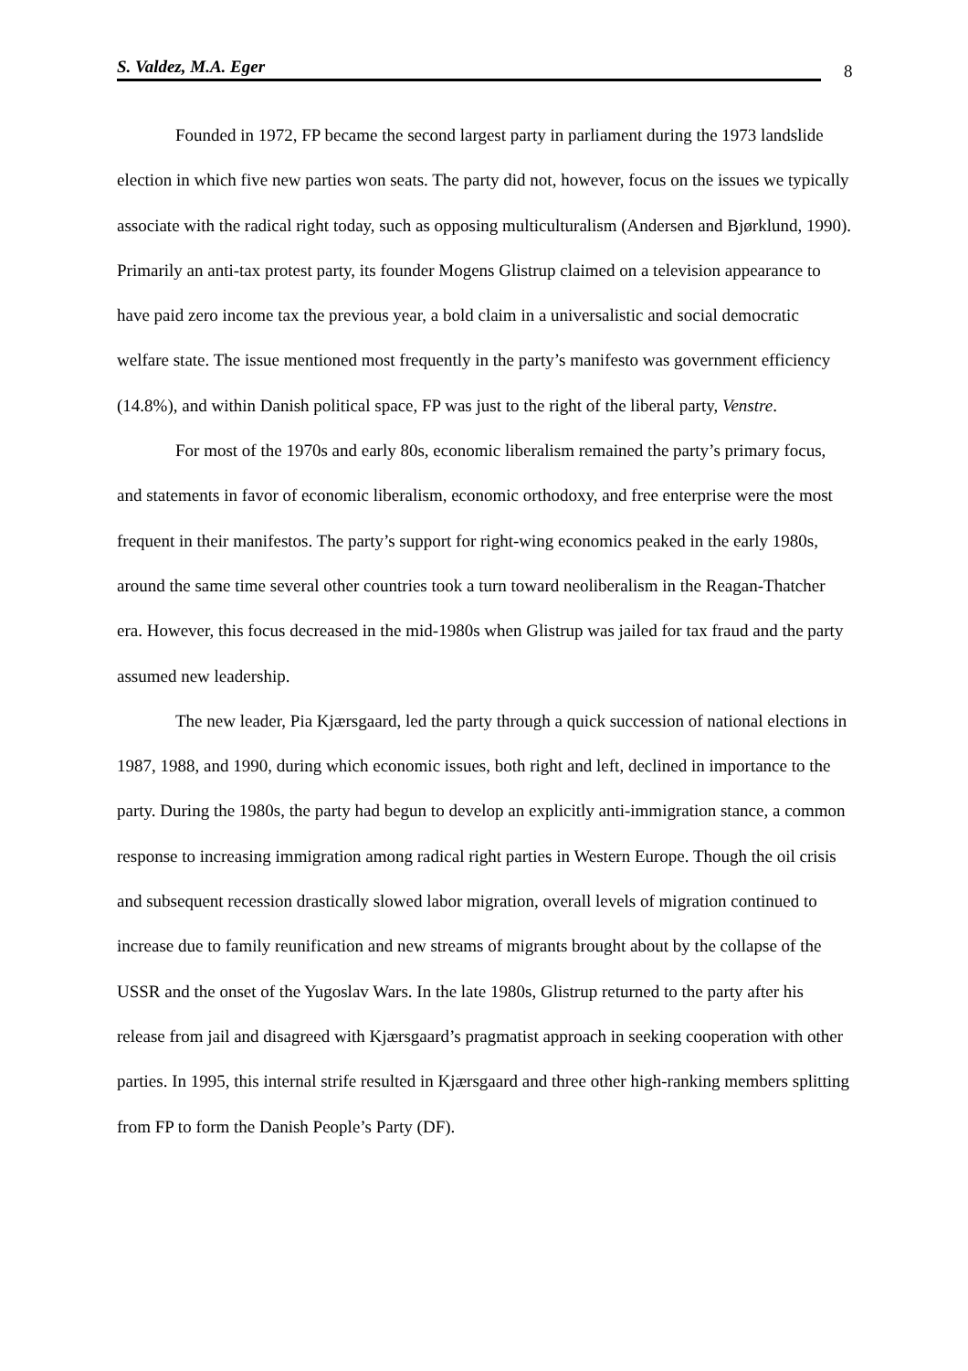S. Valdez, M.A. Eger 8
Founded in 1972, FP became the second largest party in parliament during the 1973 landslide election in which five new parties won seats. The party did not, however, focus on the issues we typically associate with the radical right today, such as opposing multiculturalism (Andersen and Bjørklund, 1990). Primarily an anti-tax protest party, its founder Mogens Glistrup claimed on a television appearance to have paid zero income tax the previous year, a bold claim in a universalistic and social democratic welfare state. The issue mentioned most frequently in the party’s manifesto was government efficiency (14.8%), and within Danish political space, FP was just to the right of the liberal party, Venstre.
For most of the 1970s and early 80s, economic liberalism remained the party’s primary focus, and statements in favor of economic liberalism, economic orthodoxy, and free enterprise were the most frequent in their manifestos. The party’s support for right-wing economics peaked in the early 1980s, around the same time several other countries took a turn toward neoliberalism in the Reagan-Thatcher era. However, this focus decreased in the mid-1980s when Glistrup was jailed for tax fraud and the party assumed new leadership.
The new leader, Pia Kjærsgaard, led the party through a quick succession of national elections in 1987, 1988, and 1990, during which economic issues, both right and left, declined in importance to the party. During the 1980s, the party had begun to develop an explicitly anti-immigration stance, a common response to increasing immigration among radical right parties in Western Europe. Though the oil crisis and subsequent recession drastically slowed labor migration, overall levels of migration continued to increase due to family reunification and new streams of migrants brought about by the collapse of the USSR and the onset of the Yugoslav Wars. In the late 1980s, Glistrup returned to the party after his release from jail and disagreed with Kjærsgaard’s pragmatist approach in seeking cooperation with other parties. In 1995, this internal strife resulted in Kjærsgaard and three other high-ranking members splitting from FP to form the Danish People’s Party (DF).